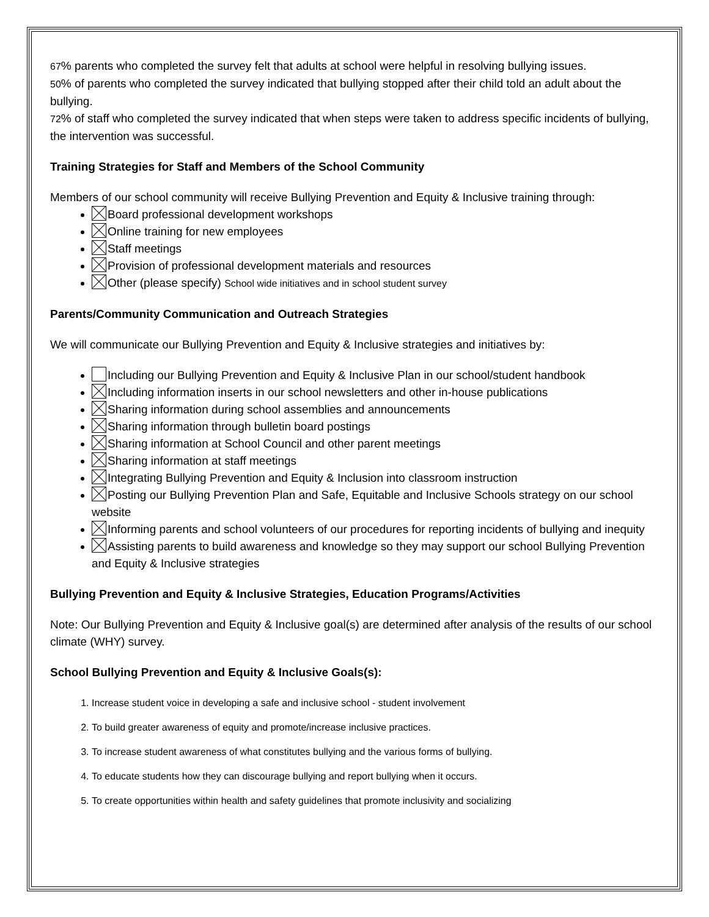67% parents who completed the survey felt that adults at school were helpful in resolving bullying issues.
50% of parents who completed the survey indicated that bullying stopped after their child told an adult about the bullying.
72% of staff who completed the survey indicated that when steps were taken to address specific incidents of bullying, the intervention was successful.
Training Strategies for Staff and Members of the School Community
Members of our school community will receive Bullying Prevention and Equity & Inclusive training through:
Board professional development workshops
Online training for new employees
Staff meetings
Provision of professional development materials and resources
Other (please specify) School wide initiatives and in school student survey
Parents/Community Communication and Outreach Strategies
We will communicate our Bullying Prevention and Equity & Inclusive strategies and initiatives by:
Including our Bullying Prevention and Equity & Inclusive Plan in our school/student handbook
Including information inserts in our school newsletters and other in-house publications
Sharing information during school assemblies and announcements
Sharing information through bulletin board postings
Sharing information at School Council and other parent meetings
Sharing information at staff meetings
Integrating Bullying Prevention and Equity & Inclusion into classroom instruction
Posting our Bullying Prevention Plan and Safe, Equitable and Inclusive Schools strategy on our school website
Informing parents and school volunteers of our procedures for reporting incidents of bullying and inequity
Assisting parents to build awareness and knowledge so they may support our school Bullying Prevention and Equity & Inclusive strategies
Bullying Prevention and Equity & Inclusive Strategies, Education Programs/Activities
Note: Our Bullying Prevention and Equity & Inclusive goal(s) are determined after analysis of the results of our school climate (WHY) survey.
School Bullying Prevention and Equity & Inclusive Goals(s):
1. Increase student voice in developing a safe and inclusive school - student involvement
2. To build greater awareness of equity and promote/increase inclusive practices.
3. To increase student awareness of what constitutes bullying and the various forms of bullying.
4. To educate students how they can discourage bullying and report bullying when it occurs.
5. To create opportunities within health and safety guidelines that promote inclusivity and socializing